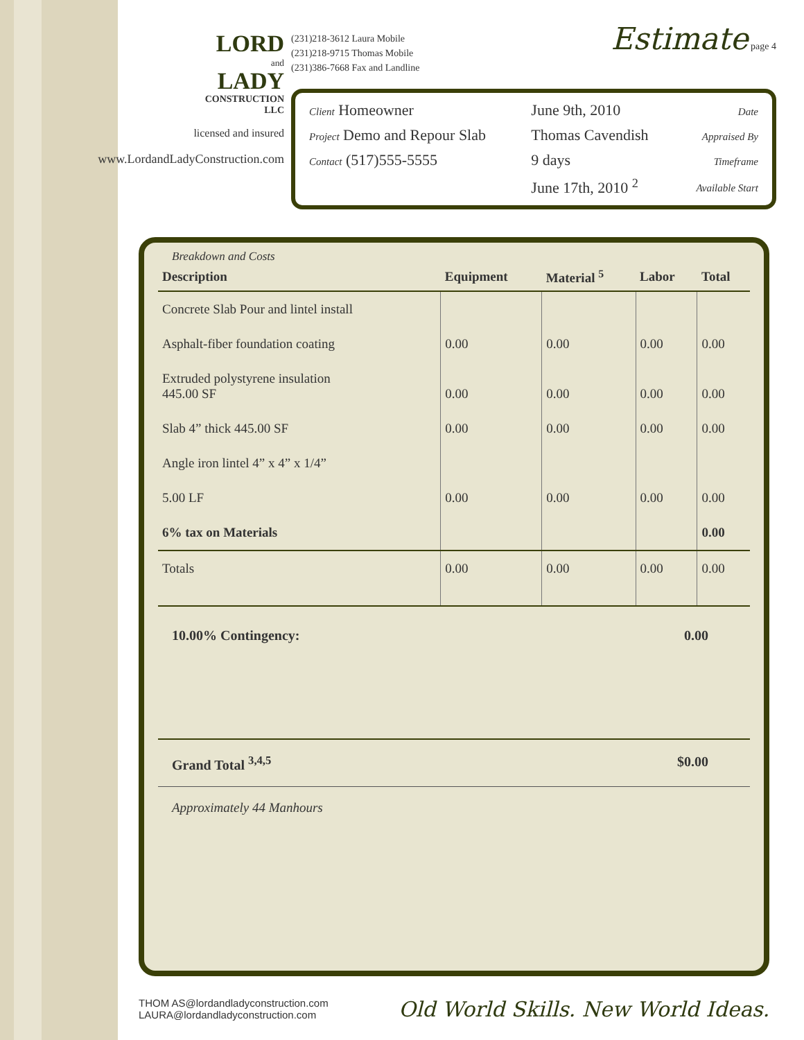LORD
and
LADY
CONSTRUCTION
LLC
licensed and insured
www.LordandLadyConstruction.com
(231)218-3612 Laura Mobile
(231)218-9715 Thomas Mobile
(231)386-7668 Fax and Landline
Estimate page 4
| Client Homeowner | June 9th, 2010 | Date |
| Project Demo and Repour Slab | Thomas Cavendish | Appraised By |
| Contact (517)555-5555 | 9 days | Timeframe |
| | June 17th, 2010 <sup>2</sup> | Available Start |
Breakdown and Costs
| Description | Equipment | Material <sup>5</sup> | Labor | Total |
| --- | --- | --- | --- | --- |
| Concrete Slab Pour and lintel install | | | | |
| Asphalt-fiber foundation coating | 0.00 | 0.00 | 0.00 | 0.00 |
| Extruded polystyrene insulation 445.00 SF | 0.00 | 0.00 | 0.00 | 0.00 |
| Slab 4” thick 445.00 SF | 0.00 | 0.00 | 0.00 | 0.00 |
| Angle iron lintel 4” x 4” x 1/4” | | | | |
| 5.00 LF | 0.00 | 0.00 | 0.00 | 0.00 |
| 6% tax on Materials | | | | 0.00 |
| Totals | 0.00 | 0.00 | 0.00 | 0.00 |
10.00% Contingency: 0.00
Grand Total <sup>3,4,5</sup> $0.00
Approximately 44 Manhours
THOM AS@lordandladyconstruction.com
LAURA@lordandladyconstruction.com
Old World Skills. New World Ideas.